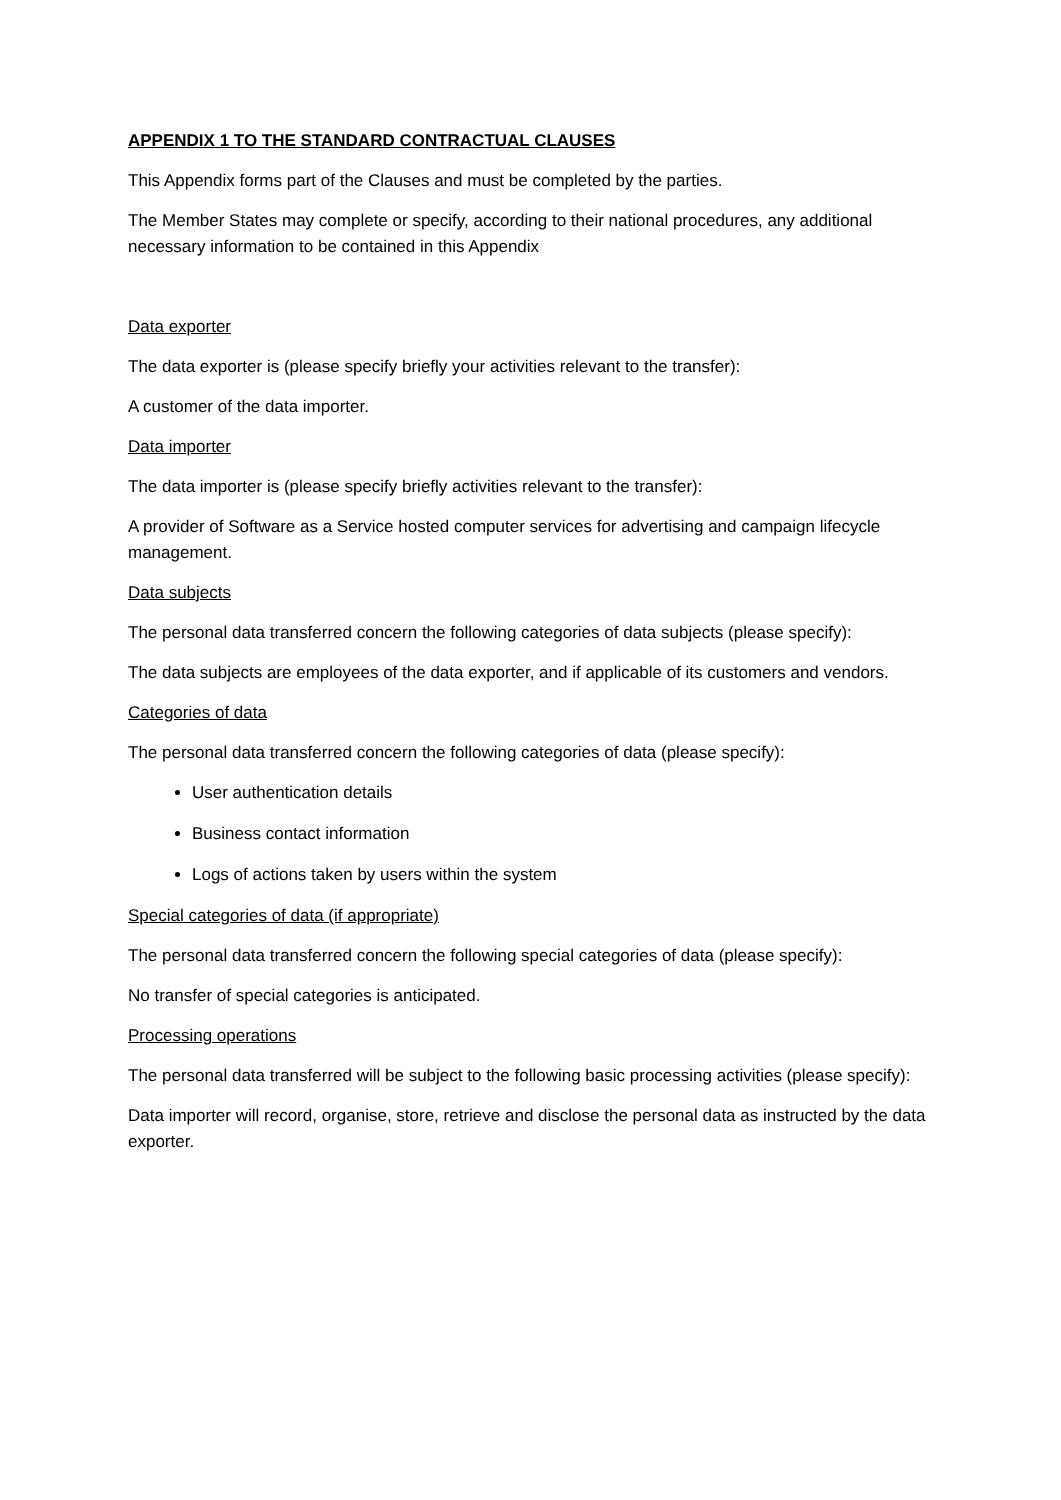APPENDIX 1 TO THE STANDARD CONTRACTUAL CLAUSES
This Appendix forms part of the Clauses and must be completed by the parties.
The Member States may complete or specify, according to their national procedures, any additional necessary information to be contained in this Appendix
Data exporter
The data exporter is (please specify briefly your activities relevant to the transfer):
A customer of the data importer.
Data importer
The data importer is (please specify briefly activities relevant to the transfer):
A provider of Software as a Service hosted computer services for advertising and campaign lifecycle management.
Data subjects
The personal data transferred concern the following categories of data subjects (please specify):
The data subjects are employees of the data exporter, and if applicable of its customers and vendors.
Categories of data
The personal data transferred concern the following categories of data (please specify):
User authentication details
Business contact information
Logs of actions taken by users within the system
Special categories of data (if appropriate)
The personal data transferred concern the following special categories of data (please specify):
No transfer of special categories is anticipated.
Processing operations
The personal data transferred will be subject to the following basic processing activities (please specify):
Data importer will record, organise, store, retrieve and disclose the personal data as instructed by the data exporter.